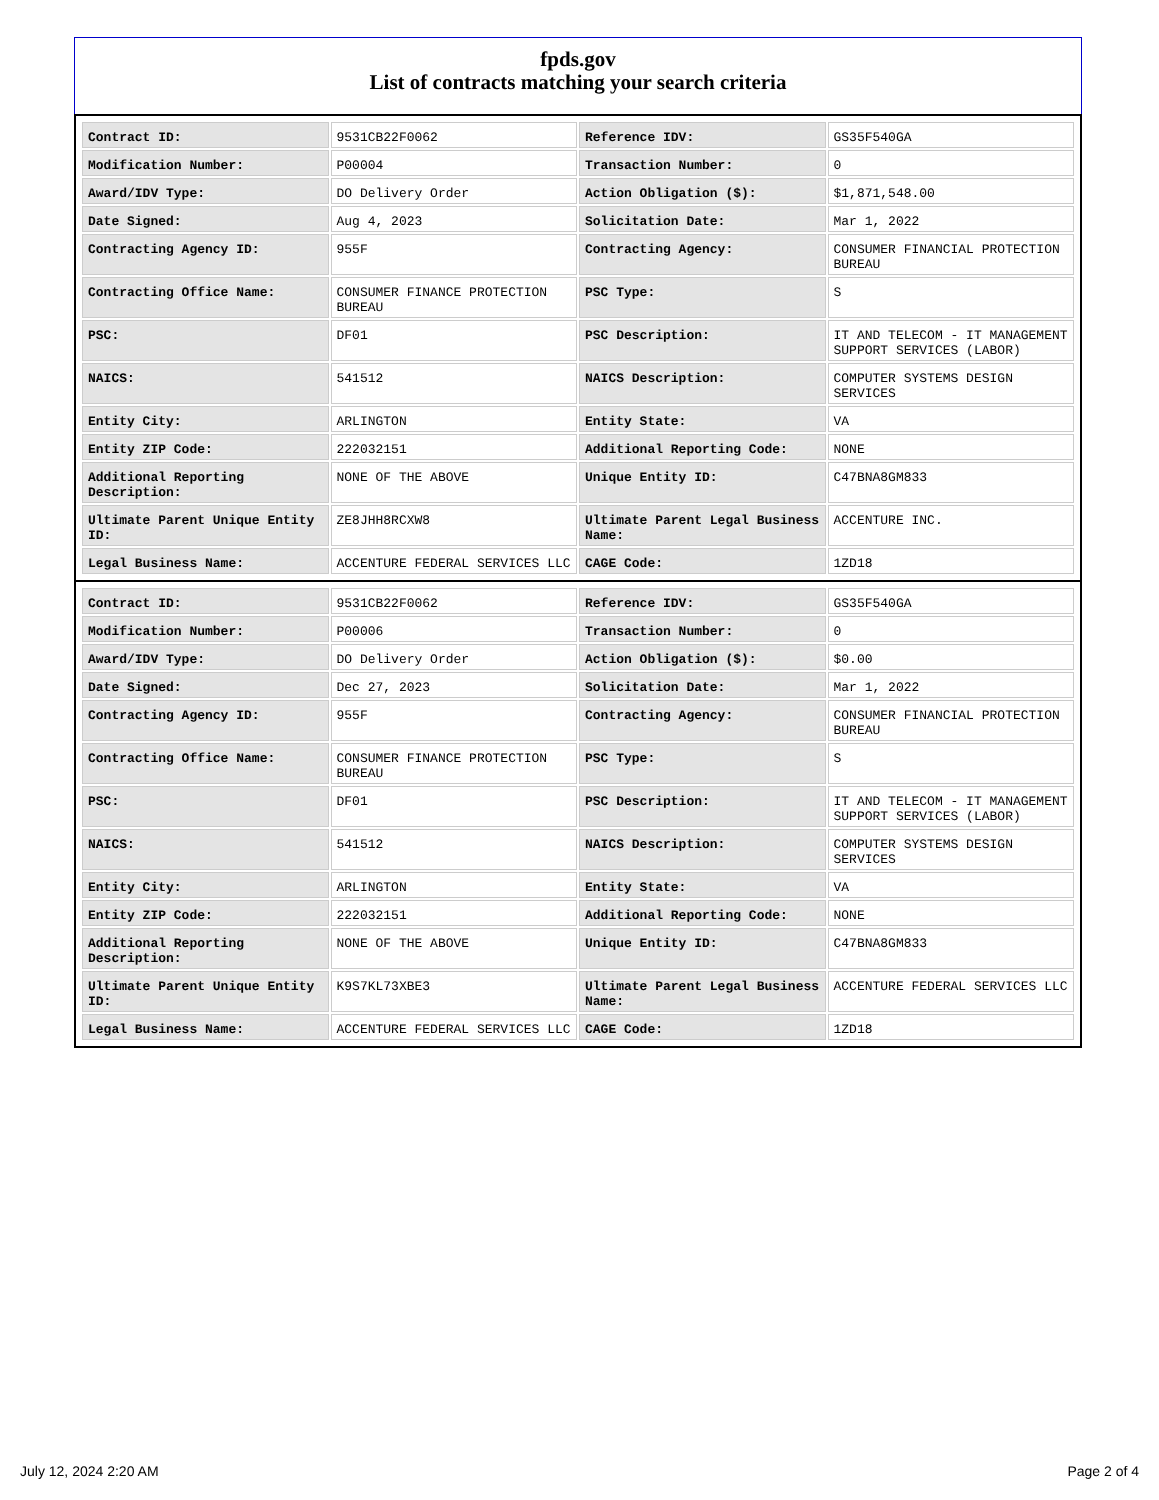fpds.gov
List of contracts matching your search criteria
| Contract ID: | 9531CB22F0062 | Reference IDV: | GS35F540GA |
| Modification Number: | P00004 | Transaction Number: | 0 |
| Award/IDV Type: | DO Delivery Order | Action Obligation ($): | $1,871,548.00 |
| Date Signed: | Aug 4, 2023 | Solicitation Date: | Mar 1, 2022 |
| Contracting Agency ID: | 955F | Contracting Agency: | CONSUMER FINANCIAL PROTECTION BUREAU |
| Contracting Office Name: | CONSUMER FINANCE PROTECTION BUREAU | PSC Type: | S |
| PSC: | DF01 | PSC Description: | IT AND TELECOM - IT MANAGEMENT SUPPORT SERVICES (LABOR) |
| NAICS: | 541512 | NAICS Description: | COMPUTER SYSTEMS DESIGN SERVICES |
| Entity City: | ARLINGTON | Entity State: | VA |
| Entity ZIP Code: | 222032151 | Additional Reporting Code: | NONE |
| Additional Reporting Description: | NONE OF THE ABOVE | Unique Entity ID: | C47BNA8GM833 |
| Ultimate Parent Unique Entity ID: | ZE8JHH8RCXW8 | Ultimate Parent Legal Business Name: | ACCENTURE INC. |
| Legal Business Name: | ACCENTURE FEDERAL SERVICES LLC | CAGE Code: | 1ZD18 |
| Contract ID: | 9531CB22F0062 | Reference IDV: | GS35F540GA |
| Modification Number: | P00006 | Transaction Number: | 0 |
| Award/IDV Type: | DO Delivery Order | Action Obligation ($): | $0.00 |
| Date Signed: | Dec 27, 2023 | Solicitation Date: | Mar 1, 2022 |
| Contracting Agency ID: | 955F | Contracting Agency: | CONSUMER FINANCIAL PROTECTION BUREAU |
| Contracting Office Name: | CONSUMER FINANCE PROTECTION BUREAU | PSC Type: | S |
| PSC: | DF01 | PSC Description: | IT AND TELECOM - IT MANAGEMENT SUPPORT SERVICES (LABOR) |
| NAICS: | 541512 | NAICS Description: | COMPUTER SYSTEMS DESIGN SERVICES |
| Entity City: | ARLINGTON | Entity State: | VA |
| Entity ZIP Code: | 222032151 | Additional Reporting Code: | NONE |
| Additional Reporting Description: | NONE OF THE ABOVE | Unique Entity ID: | C47BNA8GM833 |
| Ultimate Parent Unique Entity ID: | K9S7KL73XBE3 | Ultimate Parent Legal Business Name: | ACCENTURE FEDERAL SERVICES LLC |
| Legal Business Name: | ACCENTURE FEDERAL SERVICES LLC | CAGE Code: | 1ZD18 |
July 12, 2024 2:20 AM Page 2 of 4